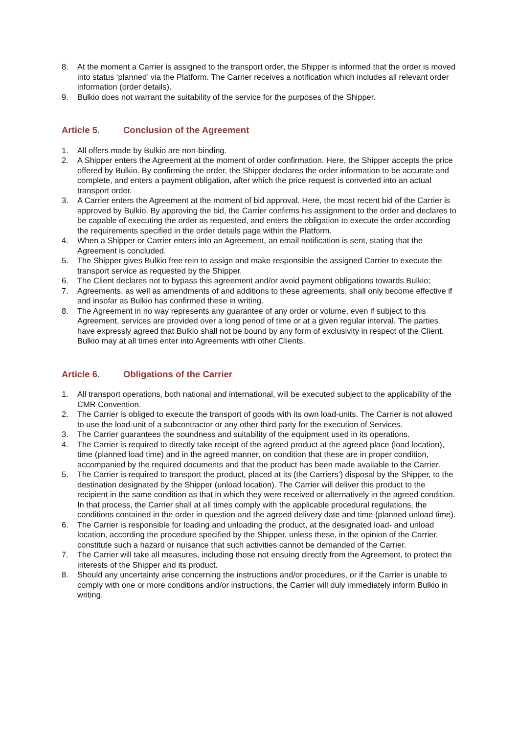8. At the moment a Carrier is assigned to the transport order, the Shipper is informed that the order is moved into status ‘planned’ via the Platform. The Carrier receives a notification which includes all relevant order information (order details).
9. Bulkio does not warrant the suitability of the service for the purposes of the Shipper.
Article 5. Conclusion of the Agreement
1. All offers made by Bulkio are non-binding.
2. A Shipper enters the Agreement at the moment of order confirmation. Here, the Shipper accepts the price offered by Bulkio. By confirming the order, the Shipper declares the order information to be accurate and complete, and enters a payment obligation, after which the price request is converted into an actual transport order.
3. A Carrier enters the Agreement at the moment of bid approval. Here, the most recent bid of the Carrier is approved by Bulkio. By approving the bid, the Carrier confirms his assignment to the order and declares to be capable of executing the order as requested, and enters the obligation to execute the order according the requirements specified in the order details page within the Platform.
4. When a Shipper or Carrier enters into an Agreement, an email notification is sent, stating that the Agreement is concluded.
5. The Shipper gives Bulkio free rein to assign and make responsible the assigned Carrier to execute the transport service as requested by the Shipper.
6. The Client declares not to bypass this agreement and/or avoid payment obligations towards Bulkio;
7. Agreements, as well as amendments of and additions to these agreements, shall only become effective if and insofar as Bulkio has confirmed these in writing.
8. The Agreement in no way represents any guarantee of any order or volume, even if subject to this Agreement, services are provided over a long period of time or at a given regular interval. The parties have expressly agreed that Bulkio shall not be bound by any form of exclusivity in respect of the Client. Bulkio may at all times enter into Agreements with other Clients.
Article 6. Obligations of the Carrier
1. All transport operations, both national and international, will be executed subject to the applicability of the CMR Convention.
2. The Carrier is obliged to execute the transport of goods with its own load-units. The Carrier is not allowed to use the load-unit of a subcontractor or any other third party for the execution of Services.
3. The Carrier guarantees the soundness and suitability of the equipment used in its operations.
4. The Carrier is required to directly take receipt of the agreed product at the agreed place (load location), time (planned load time) and in the agreed manner, on condition that these are in proper condition, accompanied by the required documents and that the product has been made available to the Carrier.
5. The Carrier is required to transport the product, placed at its (the Carriers’) disposal by the Shipper, to the destination designated by the Shipper (unload location). The Carrier will deliver this product to the recipient in the same condition as that in which they were received or alternatively in the agreed condition. In that process, the Carrier shall at all times comply with the applicable procedural regulations, the conditions contained in the order in question and the agreed delivery date and time (planned unload time).
6. The Carrier is responsible for loading and unloading the product, at the designated load- and unload location, according the procedure specified by the Shipper, unless these, in the opinion of the Carrier, constitute such a hazard or nuisance that such activities cannot be demanded of the Carrier.
7. The Carrier will take all measures, including those not ensuing directly from the Agreement, to protect the interests of the Shipper and its product.
8. Should any uncertainty arise concerning the instructions and/or procedures, or if the Carrier is unable to comply with one or more conditions and/or instructions, the Carrier will duly immediately inform Bulkio in writing.